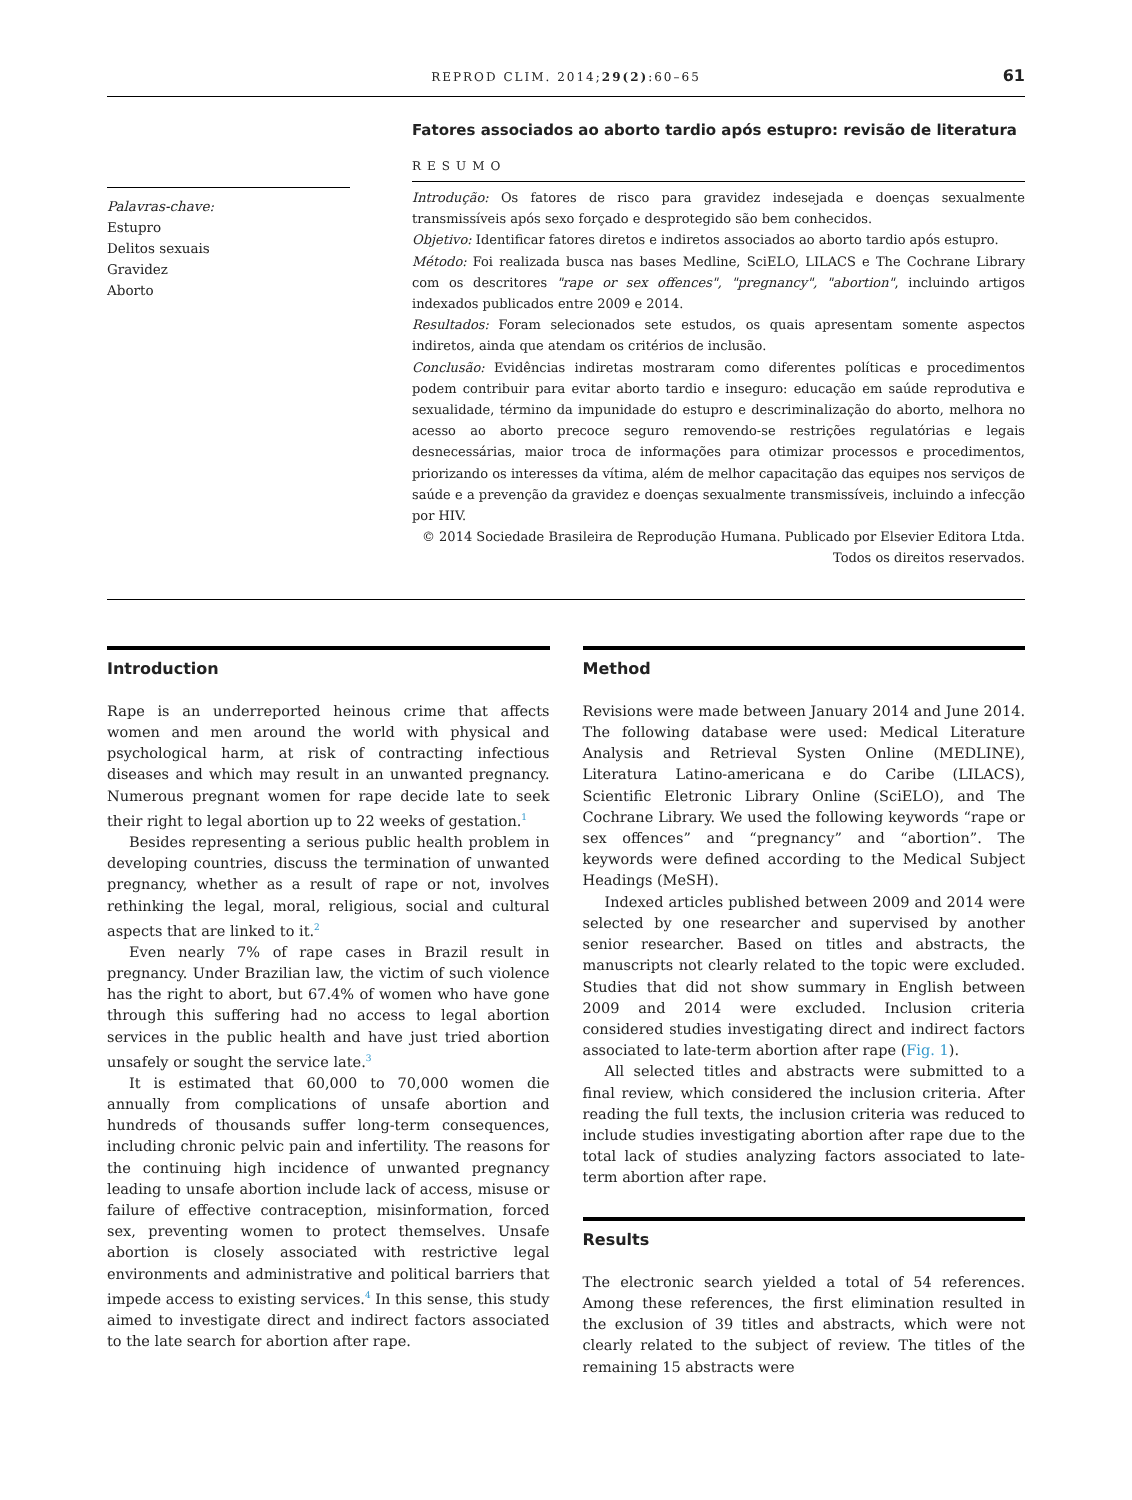REPROD CLIM. 2014;29(2):60–65 61
Palavras-chave:
Estupro
Delitos sexuais
Gravidez
Aborto
Fatores associados ao aborto tardio após estupro: revisão de literatura
RESUMO
Introdução: Os fatores de risco para gravidez indesejada e doenças sexualmente transmissíveis após sexo forçado e desprotegido são bem conhecidos.
Objetivo: Identificar fatores diretos e indiretos associados ao aborto tardio após estupro.
Método: Foi realizada busca nas bases Medline, SciELO, LILACS e The Cochrane Library com os descritores "rape or sex offences", "pregnancy", "abortion", incluindo artigos indexados publicados entre 2009 e 2014.
Resultados: Foram selecionados sete estudos, os quais apresentam somente aspectos indiretos, ainda que atendam os critérios de inclusão.
Conclusão: Evidências indiretas mostraram como diferentes políticas e procedimentos podem contribuir para evitar aborto tardio e inseguro: educação em saúde reprodutiva e sexualidade, término da impunidade do estupro e descriminalização do aborto, melhora no acesso ao aborto precoce seguro removendo-se restrições regulatórias e legais desnecessárias, maior troca de informações para otimizar processos e procedimentos, priorizando os interesses da vítima, além de melhor capacitação das equipes nos serviços de saúde e a prevenção da gravidez e doenças sexualmente transmissíveis, incluindo a infecção por HIV.
© 2014 Sociedade Brasileira de Reprodução Humana. Publicado por Elsevier Editora Ltda. Todos os direitos reservados.
Introduction
Rape is an underreported heinous crime that affects women and men around the world with physical and psychological harm, at risk of contracting infectious diseases and which may result in an unwanted pregnancy. Numerous pregnant women for rape decide late to seek their right to legal abortion up to 22 weeks of gestation.<sup>1</sup>
Besides representing a serious public health problem in developing countries, discuss the termination of unwanted pregnancy, whether as a result of rape or not, involves rethinking the legal, moral, religious, social and cultural aspects that are linked to it.<sup>2</sup>
Even nearly 7% of rape cases in Brazil result in pregnancy. Under Brazilian law, the victim of such violence has the right to abort, but 67.4% of women who have gone through this suffering had no access to legal abortion services in the public health and have just tried abortion unsafely or sought the service late.<sup>3</sup>
It is estimated that 60,000 to 70,000 women die annually from complications of unsafe abortion and hundreds of thousands suffer long-term consequences, including chronic pelvic pain and infertility. The reasons for the continuing high incidence of unwanted pregnancy leading to unsafe abortion include lack of access, misuse or failure of effective contraception, misinformation, forced sex, preventing women to protect themselves. Unsafe abortion is closely associated with restrictive legal environments and administrative and political barriers that impede access to existing services.<sup>4</sup> In this sense, this study aimed to investigate direct and indirect factors associated to the late search for abortion after rape.
Method
Revisions were made between January 2014 and June 2014. The following database were used: Medical Literature Analysis and Retrieval Systen Online (MEDLINE), Literatura Latino-americana e do Caribe (LILACS), Scientific Eletronic Library Online (SciELO), and The Cochrane Library. We used the following keywords “rape or sex offences” and “pregnancy” and “abortion”. The keywords were defined according to the Medical Subject Headings (MeSH).
Indexed articles published between 2009 and 2014 were selected by one researcher and supervised by another senior researcher. Based on titles and abstracts, the manuscripts not clearly related to the topic were excluded. Studies that did not show summary in English between 2009 and 2014 were excluded. Inclusion criteria considered studies investigating direct and indirect factors associated to late-term abortion after rape (Fig. 1).
All selected titles and abstracts were submitted to a final review, which considered the inclusion criteria. After reading the full texts, the inclusion criteria was reduced to include studies investigating abortion after rape due to the total lack of studies analyzing factors associated to late-term abortion after rape.
Results
The electronic search yielded a total of 54 references. Among these references, the first elimination resulted in the exclusion of 39 titles and abstracts, which were not clearly related to the subject of review. The titles of the remaining 15 abstracts were